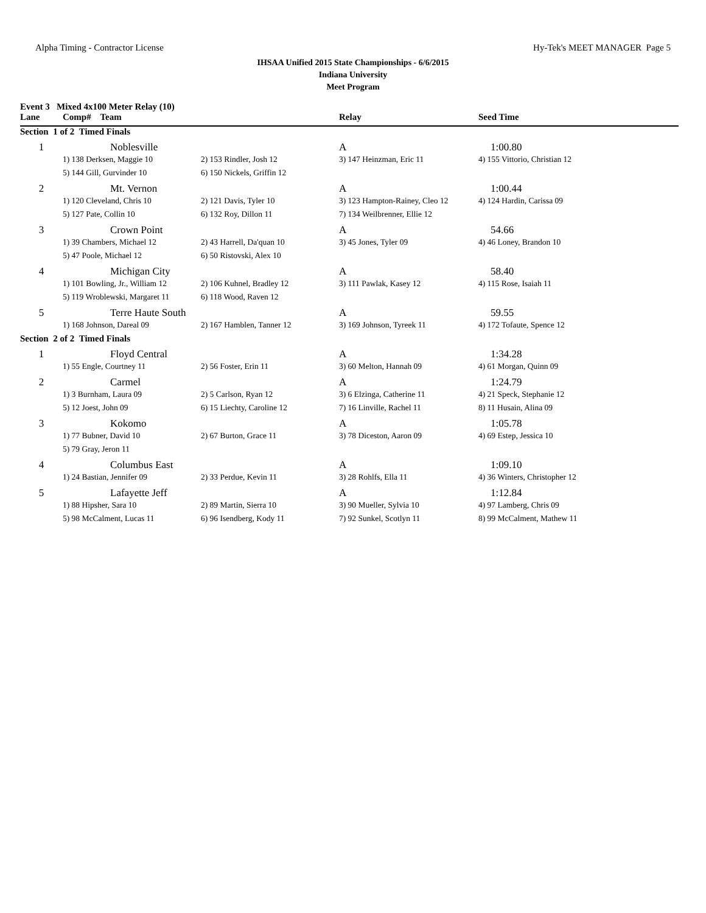Alpha Timing - Contractor License Hy-Tek's MEET MANAGER Page 5
IHSAA Unified 2015 State Championships - 6/6/2015
Indiana University
Meet Program
| Event 3 Mixed 4x100 Meter Relay (10) | | | | |
| Lane | Comp# Team | | Relay | Seed Time |
| Section 1 of 2 Timed Finals | | | | |
| 1 | Noblesville | | A | 1:00.80 |
| | 1) 138 Derksen, Maggie 10 | 2) 153 Rindler, Josh 12 | 3) 147 Heinzman, Eric 11 | 4) 155 Vittorio, Christian 12 |
| | 5) 144 Gill, Gurvinder 10 | 6) 150 Nickels, Griffin 12 | | |
| 2 | Mt. Vernon | | A | 1:00.44 |
| | 1) 120 Cleveland, Chris 10 | 2) 121 Davis, Tyler 10 | 3) 123 Hampton-Rainey, Cleo 12 | 4) 124 Hardin, Carissa 09 |
| | 5) 127 Pate, Collin 10 | 6) 132 Roy, Dillon 11 | 7) 134 Weilbrenner, Ellie 12 | |
| 3 | Crown Point | | A | 54.66 |
| | 1) 39 Chambers, Michael 12 | 2) 43 Harrell, Da'quan 10 | 3) 45 Jones, Tyler 09 | 4) 46 Loney, Brandon 10 |
| | 5) 47 Poole, Michael 12 | 6) 50 Ristovski, Alex 10 | | |
| 4 | Michigan City | | A | 58.40 |
| | 1) 101 Bowling, Jr., William 12 | 2) 106 Kuhnel, Bradley 12 | 3) 111 Pawlak, Kasey 12 | 4) 115 Rose, Isaiah 11 |
| | 5) 119 Wroblewski, Margaret 11 | 6) 118 Wood, Raven 12 | | |
| 5 | Terre Haute South | | A | 59.55 |
| | 1) 168 Johnson, Dareal 09 | 2) 167 Hamblen, Tanner 12 | 3) 169 Johnson, Tyreek 11 | 4) 172 Tofaute, Spence 12 |
| Section 2 of 2 Timed Finals | | | | |
| 1 | Floyd Central | | A | 1:34.28 |
| | 1) 55 Engle, Courtney 11 | 2) 56 Foster, Erin 11 | 3) 60 Melton, Hannah 09 | 4) 61 Morgan, Quinn 09 |
| 2 | Carmel | | A | 1:24.79 |
| | 1) 3 Burnham, Laura 09 | 2) 5 Carlson, Ryan 12 | 3) 6 Elzinga, Catherine 11 | 4) 21 Speck, Stephanie 12 |
| | 5) 12 Joest, John 09 | 6) 15 Liechty, Caroline 12 | 7) 16 Linville, Rachel 11 | 8) 11 Husain, Alina 09 |
| 3 | Kokomo | | A | 1:05.78 |
| | 1) 77 Bubner, David 10 | 2) 67 Burton, Grace 11 | 3) 78 Diceston, Aaron 09 | 4) 69 Estep, Jessica 10 |
| | 5) 79 Gray, Jeron 11 | | | |
| 4 | Columbus East | | A | 1:09.10 |
| | 1) 24 Bastian, Jennifer 09 | 2) 33 Perdue, Kevin 11 | 3) 28 Rohlfs, Ella 11 | 4) 36 Winters, Christopher 12 |
| 5 | Lafayette Jeff | | A | 1:12.84 |
| | 1) 88 Hipsher, Sara 10 | 2) 89 Martin, Sierra 10 | 3) 90 Mueller, Sylvia 10 | 4) 97 Lamberg, Chris 09 |
| | 5) 98 McCalment, Lucas 11 | 6) 96 Isendberg, Kody 11 | 7) 92 Sunkel, Scotlyn 11 | 8) 99 McCalment, Mathew 11 |